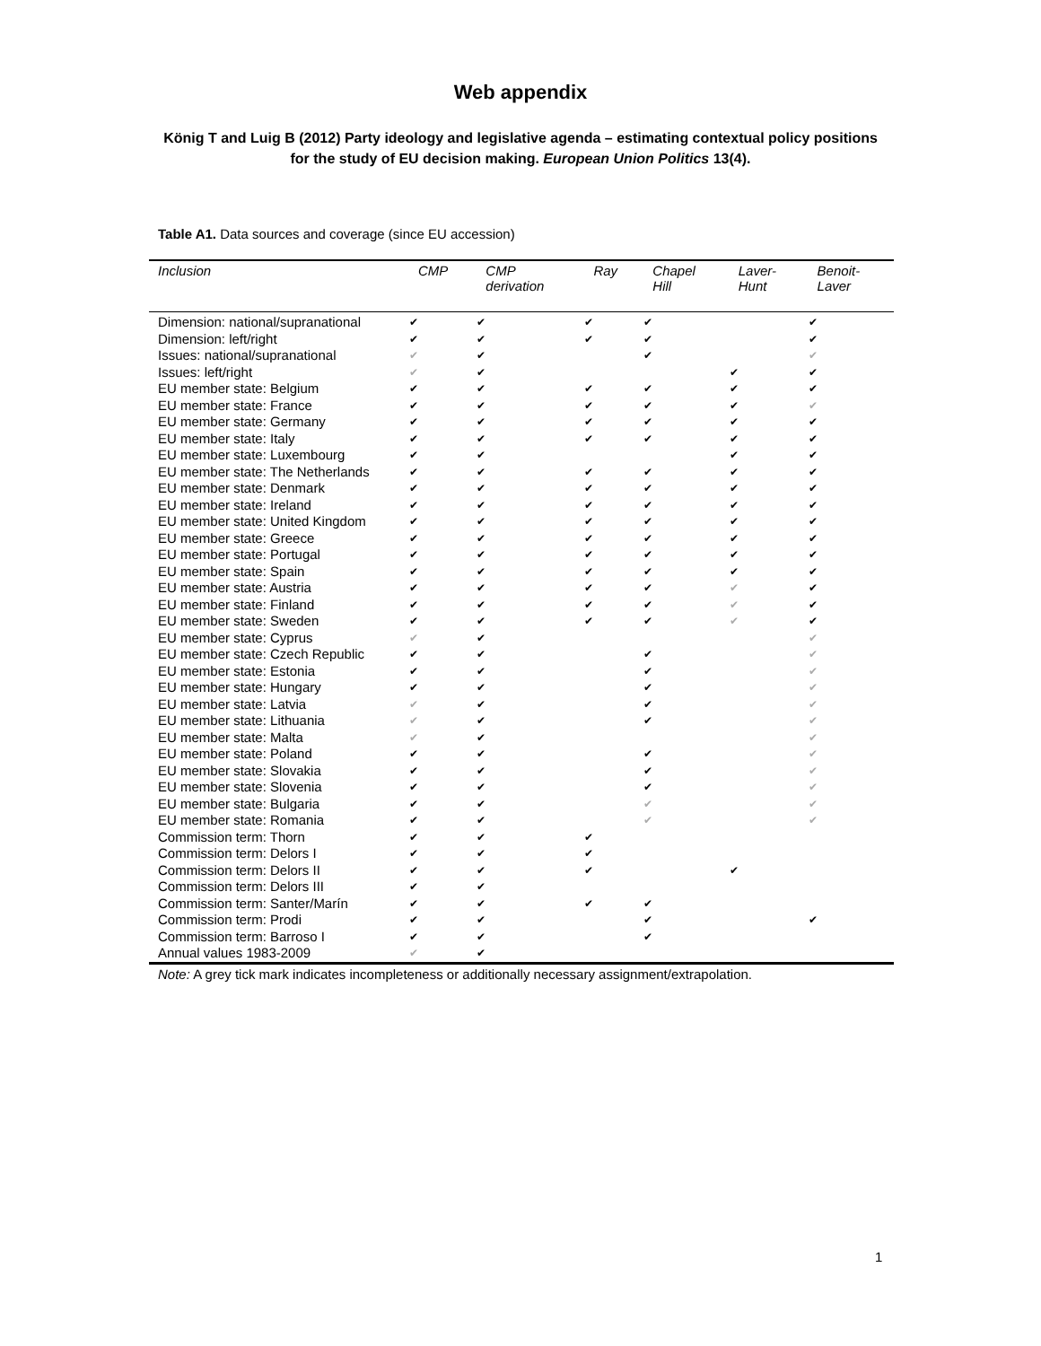Web appendix
König T and Luig B (2012) Party ideology and legislative agenda – estimating contextual policy positions for the study of EU decision making. European Union Politics 13(4).
Table A1. Data sources and coverage (since EU accession)
| Inclusion | CMP | CMP derivation | Ray | Chapel Hill | Laver- Hunt | Benoit- Laver |
| --- | --- | --- | --- | --- | --- | --- |
| Dimension: national/supranational | ✔ | ✔ | ✔ | ✔ | | ✔ |
| Dimension: left/right | ✔ | ✔ | ✔ | ✔ | | ✔ |
| Issues: national/supranational | ✔ | ✔ | | ✔ | | ✔ |
| Issues: left/right | ✔ | ✔ | | | ✔ | ✔ |
| EU member state: Belgium | ✔ | ✔ | ✔ | ✔ | ✔ | ✔ |
| EU member state: France | ✔ | ✔ | ✔ | ✔ | ✔ | ✔ |
| EU member state: Germany | ✔ | ✔ | ✔ | ✔ | ✔ | ✔ |
| EU member state: Italy | ✔ | ✔ | ✔ | ✔ | ✔ | ✔ |
| EU member state: Luxembourg | ✔ | ✔ | | | ✔ | ✔ |
| EU member state: The Netherlands | ✔ | ✔ | ✔ | ✔ | ✔ | ✔ |
| EU member state: Denmark | ✔ | ✔ | ✔ | ✔ | ✔ | ✔ |
| EU member state: Ireland | ✔ | ✔ | ✔ | ✔ | ✔ | ✔ |
| EU member state: United Kingdom | ✔ | ✔ | ✔ | ✔ | ✔ | ✔ |
| EU member state: Greece | ✔ | ✔ | ✔ | ✔ | ✔ | ✔ |
| EU member state: Portugal | ✔ | ✔ | ✔ | ✔ | ✔ | ✔ |
| EU member state: Spain | ✔ | ✔ | ✔ | ✔ | ✔ | ✔ |
| EU member state: Austria | ✔ | ✔ | ✔ | ✔ | ✔ | ✔ |
| EU member state: Finland | ✔ | ✔ | ✔ | ✔ | ✔ | ✔ |
| EU member state: Sweden | ✔ | ✔ | ✔ | ✔ | ✔ | ✔ |
| EU member state: Cyprus | ✔ | ✔ | | | | ✔ |
| EU member state: Czech Republic | ✔ | ✔ | | ✔ | | ✔ |
| EU member state: Estonia | ✔ | ✔ | | ✔ | | ✔ |
| EU member state: Hungary | ✔ | ✔ | | ✔ | | ✔ |
| EU member state: Latvia | ✔ | ✔ | | ✔ | | ✔ |
| EU member state: Lithuania | ✔ | ✔ | | ✔ | | ✔ |
| EU member state: Malta | ✔ | ✔ | | | | ✔ |
| EU member state: Poland | ✔ | ✔ | | ✔ | | ✔ |
| EU member state: Slovakia | ✔ | ✔ | | ✔ | | ✔ |
| EU member state: Slovenia | ✔ | ✔ | | ✔ | | ✔ |
| EU member state: Bulgaria | ✔ | ✔ | | ✔ | | ✔ |
| EU member state: Romania | ✔ | ✔ | | ✔ | | ✔ |
| Commission term: Thorn | ✔ | ✔ | ✔ | | | |
| Commission term: Delors I | ✔ | ✔ | ✔ | | | |
| Commission term: Delors II | ✔ | ✔ | ✔ | | ✔ | |
| Commission term: Delors III | ✔ | ✔ | | | | |
| Commission term: Santer/Marín | ✔ | ✔ | ✔ | ✔ | | |
| Commission term: Prodi | ✔ | ✔ | | ✔ | | ✔ |
| Commission term: Barroso I | ✔ | ✔ | | ✔ | | |
| Annual values 1983-2009 | ✔ | ✔ | | | | |
Note: A grey tick mark indicates incompleteness or additionally necessary assignment/extrapolation.
1